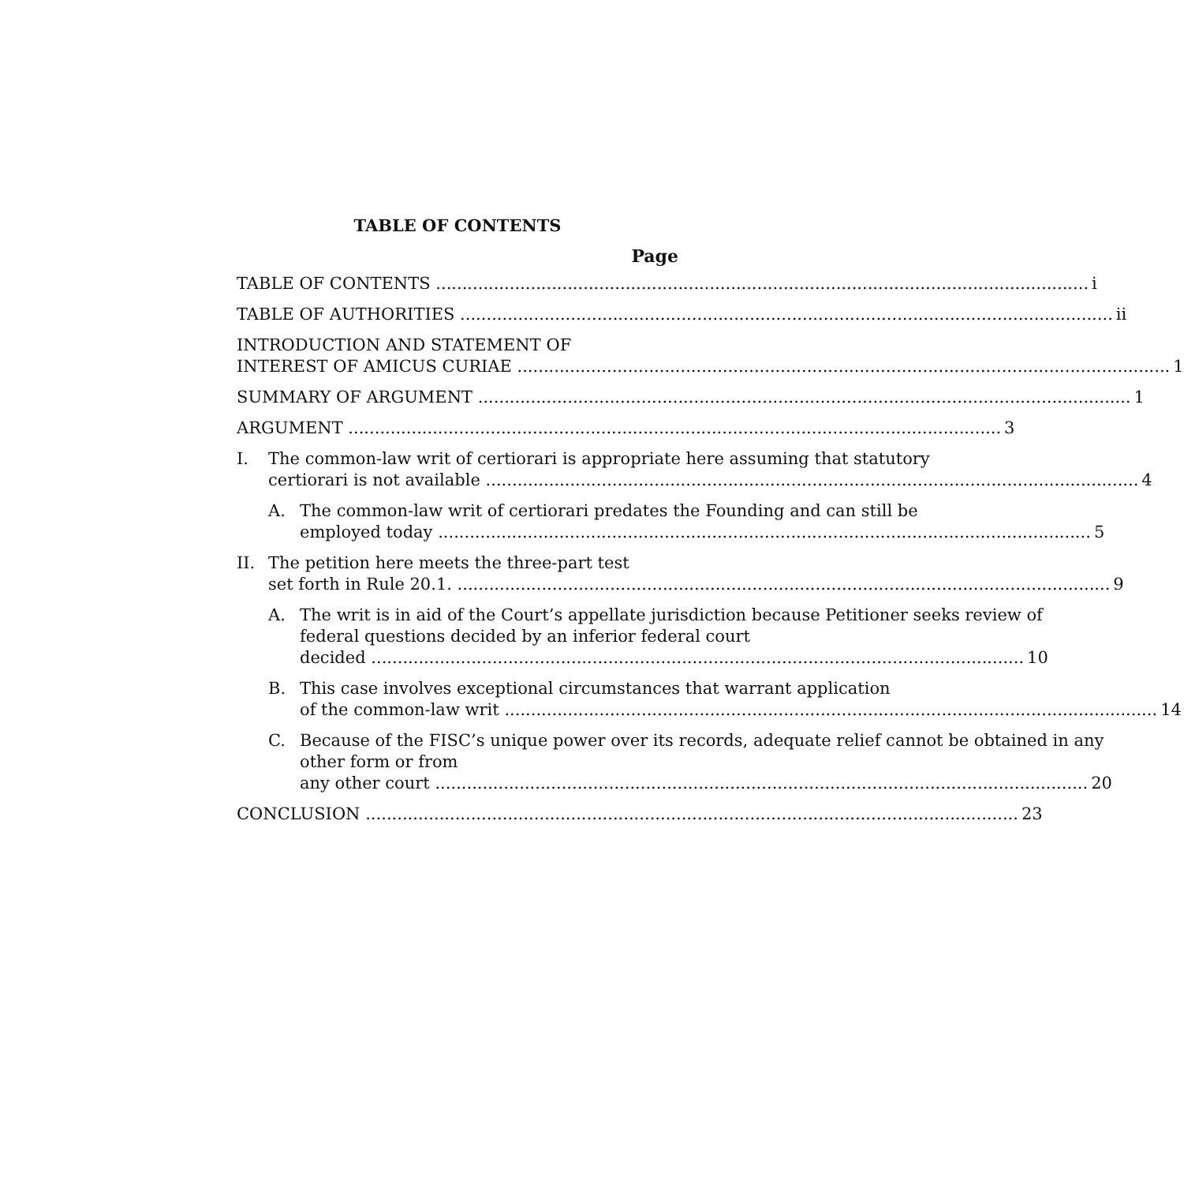TABLE OF CONTENTS
Page
TABLE OF CONTENTS i
TABLE OF AUTHORITIES ii
INTRODUCTION AND STATEMENT OF
INTEREST OF AMICUS CURIAE 1
SUMMARY OF ARGUMENT 1
ARGUMENT 3
I. The common-law writ of certiorari is appropriate here assuming that statutory
certiorari is not available 4
A. The common-law writ of certiorari predates the Founding and can still be
employed today 5
II. The petition here meets the three-part test
set forth in Rule 20.1. 9
A. The writ is in aid of the Court’s appellate jurisdiction because Petitioner seeks review of federal questions decided by an inferior federal court
decided 10
B. This case involves exceptional circumstances that warrant application
of the common-law writ 14
C. Because of the FISC’s unique power over its records, adequate relief cannot be obtained in any other form or from
any other court 20
CONCLUSION 23